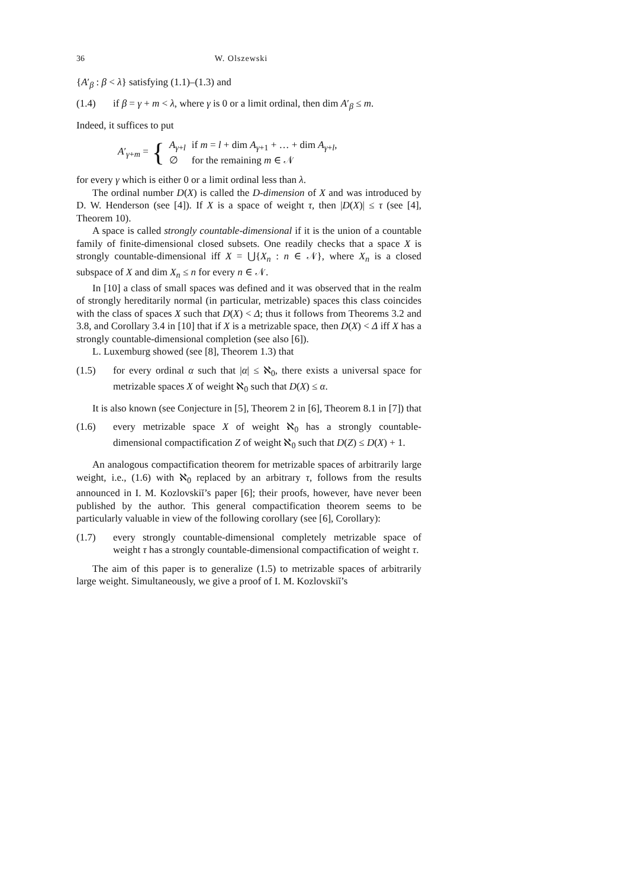36 W. Olszewski
{A′<sub>β</sub> : β < λ} satisfying (1.1)–(1.3) and
(1.4) if β = γ + m < λ, where γ is 0 or a limit ordinal, then dim A′<sub>β</sub> ≤ m.
Indeed, it suffices to put
A′<sub>γ+m</sub> = {
| A<sub>γ+l</sub> | if m = l + dim A<sub>γ+1</sub> + … + dim A<sub>γ+l</sub>, |
| ∅ | for the remaining m ∈ 𝒩 |
for every γ which is either 0 or a limit ordinal less than λ.
The ordinal number D(X) is called the D-dimension of X and was introduced by D. W. Henderson (see [4]). If X is a space of weight τ, then |D(X)| ≤ τ (see [4], Theorem 10).
A space is called strongly countable-dimensional if it is the union of a countable family of finite-dimensional closed subsets. One readily checks that a space X is strongly countable-dimensional iff X = ⋃{X<sub>n</sub> : n ∈ 𝒩}, where X<sub>n</sub> is a closed subspace of X and dim X<sub>n</sub> ≤ n for every n ∈ 𝒩.
In [10] a class of small spaces was defined and it was observed that in the realm of strongly hereditarily normal (in particular, metrizable) spaces this class coincides with the class of spaces X such that D(X) < Δ; thus it follows from Theorems 3.2 and 3.8, and Corollary 3.4 in [10] that if X is a metrizable space, then D(X) < Δ iff X has a strongly countable-dimensional completion (see also [6]).
L. Luxemburg showed (see [8], Theorem 1.3) that
(1.5) for every ordinal α such that |α| ≤ ℵ<sub>0</sub>, there exists a universal space for metrizable spaces X of weight ℵ<sub>0</sub> such that D(X) ≤ α.
It is also known (see Conjecture in [5], Theorem 2 in [6], Theorem 8.1 in [7]) that
(1.6) every metrizable space X of weight ℵ<sub>0</sub> has a strongly countable-dimensional compactification Z of weight ℵ<sub>0</sub> such that D(Z) ≤ D(X) + 1.
An analogous compactification theorem for metrizable spaces of arbitrarily large weight, i.e., (1.6) with ℵ<sub>0</sub> replaced by an arbitrary τ, follows from the results announced in I. M. Kozlovskiĭ’s paper [6]; their proofs, however, have never been published by the author. This general compactification theorem seems to be particularly valuable in view of the following corollary (see [6], Corollary):
(1.7) every strongly countable-dimensional completely metrizable space of weight τ has a strongly countable-dimensional compactification of weight τ.
The aim of this paper is to generalize (1.5) to metrizable spaces of arbitrarily large weight. Simultaneously, we give a proof of I. M. Kozlovskiĭ’s